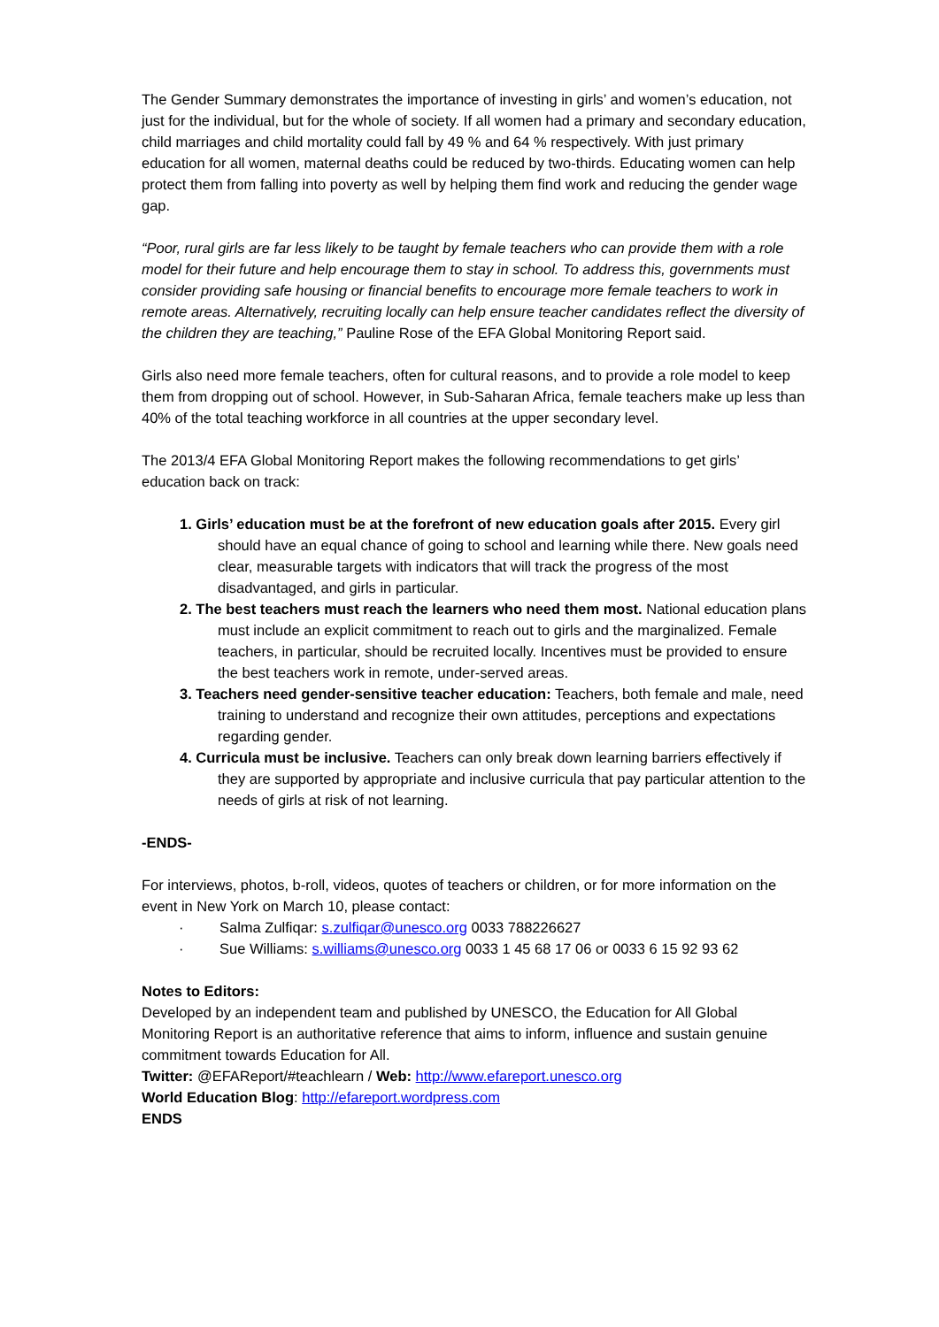The Gender Summary demonstrates the importance of investing in girls’ and women’s education, not just for the individual, but for the whole of society. If all women had a primary and secondary education, child marriages and child mortality could fall by 49 % and 64 % respectively. With just primary education for all women, maternal deaths could be reduced by two-thirds. Educating women can help protect them from falling into poverty as well by helping them find work and reducing the gender wage gap.
“Poor, rural girls are far less likely to be taught by female teachers who can provide them with a role model for their future and help encourage them to stay in school. To address this, governments must consider providing safe housing or financial benefits to encourage more female teachers to work in remote areas. Alternatively, recruiting locally can help ensure teacher candidates reflect the diversity of the children they are teaching,” Pauline Rose of the EFA Global Monitoring Report said.
Girls also need more female teachers, often for cultural reasons, and to provide a role model to keep them from dropping out of school. However, in Sub-Saharan Africa, female teachers make up less than 40% of the total teaching workforce in all countries at the upper secondary level.
The 2013/4 EFA Global Monitoring Report makes the following recommendations to get girls’ education back on track:
1. Girls’ education must be at the forefront of new education goals after 2015. Every girl should have an equal chance of going to school and learning while there. New goals need clear, measurable targets with indicators that will track the progress of the most disadvantaged, and girls in particular.
2. The best teachers must reach the learners who need them most. National education plans must include an explicit commitment to reach out to girls and the marginalized. Female teachers, in particular, should be recruited locally. Incentives must be provided to ensure the best teachers work in remote, under-served areas.
3. Teachers need gender-sensitive teacher education: Teachers, both female and male, need training to understand and recognize their own attitudes, perceptions and expectations regarding gender.
4. Curricula must be inclusive. Teachers can only break down learning barriers effectively if they are supported by appropriate and inclusive curricula that pay particular attention to the needs of girls at risk of not learning.
-ENDS-
For interviews, photos, b-roll, videos, quotes of teachers or children, or for more information on the event in New York on March 10, please contact:
· Salma Zulfiqar: s.zulfiqar@unesco.org 0033 788226627
· Sue Williams: s.williams@unesco.org 0033 1 45 68 17 06 or 0033 6 15 92 93 62
Notes to Editors:
Developed by an independent team and published by UNESCO, the Education for All Global Monitoring Report is an authoritative reference that aims to inform, influence and sustain genuine commitment towards Education for All.
Twitter: @EFAReport/#teachlearn / Web: http://www.efareport.unesco.org
World Education Blog: http://efareport.wordpress.com
ENDS